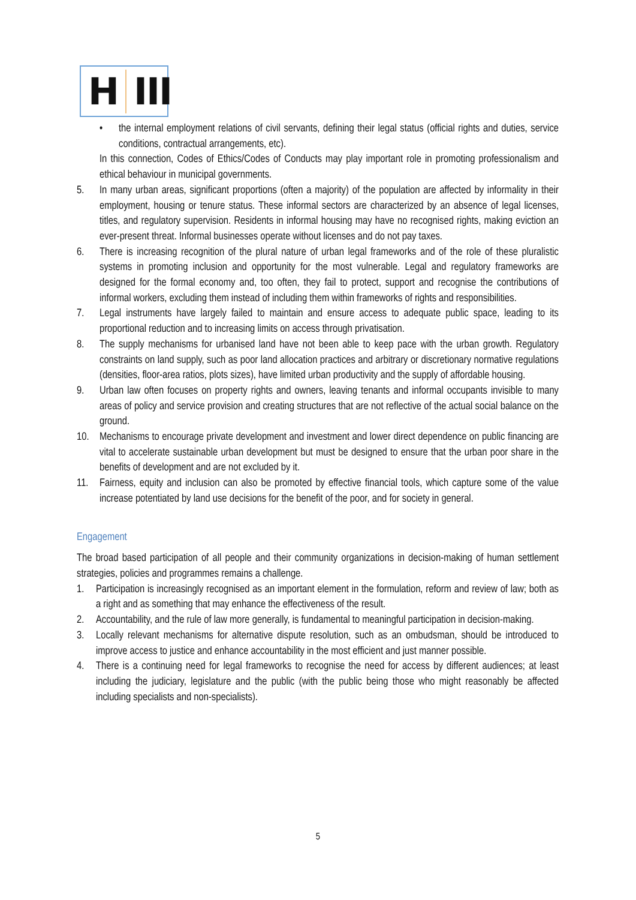H III
• the internal employment relations of civil servants, defining their legal status (official rights and duties, service conditions, contractual arrangements, etc).
In this connection, Codes of Ethics/Codes of Conducts may play important role in promoting professionalism and ethical behaviour in municipal governments.
5. In many urban areas, significant proportions (often a majority) of the population are affected by informality in their employment, housing or tenure status. These informal sectors are characterized by an absence of legal licenses, titles, and regulatory supervision. Residents in informal housing may have no recognised rights, making eviction an ever-present threat. Informal businesses operate without licenses and do not pay taxes.
6. There is increasing recognition of the plural nature of urban legal frameworks and of the role of these pluralistic systems in promoting inclusion and opportunity for the most vulnerable. Legal and regulatory frameworks are designed for the formal economy and, too often, they fail to protect, support and recognise the contributions of informal workers, excluding them instead of including them within frameworks of rights and responsibilities.
7. Legal instruments have largely failed to maintain and ensure access to adequate public space, leading to its proportional reduction and to increasing limits on access through privatisation.
8. The supply mechanisms for urbanised land have not been able to keep pace with the urban growth. Regulatory constraints on land supply, such as poor land allocation practices and arbitrary or discretionary normative regulations (densities, floor-area ratios, plots sizes), have limited urban productivity and the supply of affordable housing.
9. Urban law often focuses on property rights and owners, leaving tenants and informal occupants invisible to many areas of policy and service provision and creating structures that are not reflective of the actual social balance on the ground.
10. Mechanisms to encourage private development and investment and lower direct dependence on public financing are vital to accelerate sustainable urban development but must be designed to ensure that the urban poor share in the benefits of development and are not excluded by it.
11. Fairness, equity and inclusion can also be promoted by effective financial tools, which capture some of the value increase potentiated by land use decisions for the benefit of the poor, and for society in general.
Engagement
The broad based participation of all people and their community organizations in decision-making of human settlement strategies, policies and programmes remains a challenge.
1. Participation is increasingly recognised as an important element in the formulation, reform and review of law; both as a right and as something that may enhance the effectiveness of the result.
2. Accountability, and the rule of law more generally, is fundamental to meaningful participation in decision-making.
3. Locally relevant mechanisms for alternative dispute resolution, such as an ombudsman, should be introduced to improve access to justice and enhance accountability in the most efficient and just manner possible.
4. There is a continuing need for legal frameworks to recognise the need for access by different audiences; at least including the judiciary, legislature and the public (with the public being those who might reasonably be affected including specialists and non-specialists).
5